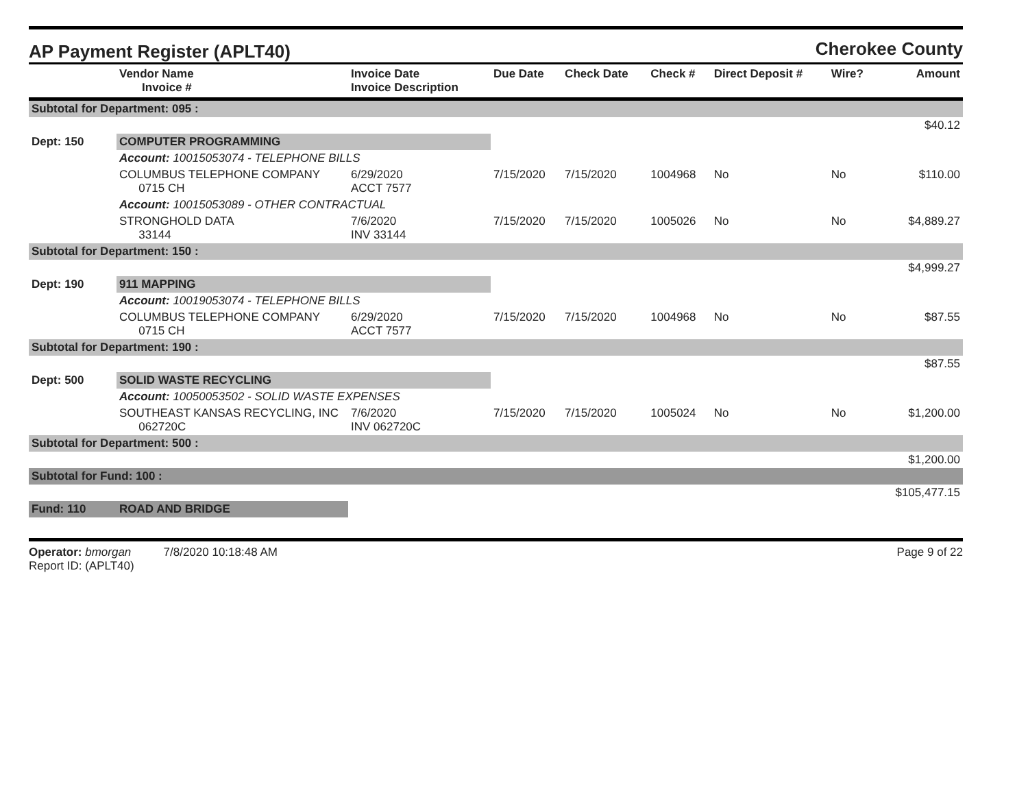AP Payment Register (APLT40)
Cherokee County
| | Vendor Name Invoice # | Invoice Date Invoice Description | Due Date | Check Date | Check # | Direct Deposit # | Wire? | Amount |
| --- | --- | --- | --- | --- | --- | --- | --- | --- |
| Subtotal for Department: 095 : | | | | | | | | |
| | | | | | | | | $40.12 |
| Dept: 150 | COMPUTER PROGRAMMING | | | | | | | |
| | Account: 10015053074 - TELEPHONE BILLS | | | | | | | |
| | COLUMBUS TELEPHONE COMPANY 0715 CH | 6/29/2020 ACCT 7577 | 7/15/2020 | 7/15/2020 | 1004968 | No | No | $110.00 |
| | Account: 10015053089 - OTHER CONTRACTUAL | | | | | | | |
| | STRONGHOLD DATA 33144 | 7/6/2020 INV 33144 | 7/15/2020 | 7/15/2020 | 1005026 | No | No | $4,889.27 |
| Subtotal for Department: 150 : | | | | | | | | |
| | | | | | | | | $4,999.27 |
| Dept: 190 | 911 MAPPING | | | | | | | |
| | Account: 10019053074 - TELEPHONE BILLS | | | | | | | |
| | COLUMBUS TELEPHONE COMPANY 0715 CH | 6/29/2020 ACCT 7577 | 7/15/2020 | 7/15/2020 | 1004968 | No | No | $87.55 |
| Subtotal for Department: 190 : | | | | | | | | |
| | | | | | | | | $87.55 |
| Dept: 500 | SOLID WASTE RECYCLING | | | | | | | |
| | Account: 10050053502 - SOLID WASTE EXPENSES | | | | | | | |
| | SOUTHEAST KANSAS RECYCLING, INC 062720C | 7/6/2020 INV 062720C | 7/15/2020 | 7/15/2020 | 1005024 | No | No | $1,200.00 |
| Subtotal for Department: 500 : | | | | | | | | |
| | | | | | | | | $1,200.00 |
| Subtotal for Fund: 100 : | | | | | | | | |
| | | | | | | | | $105,477.15 |
| Fund: 110 | ROAD AND BRIDGE | | | | | | | |
Operator: bmorgan 7/8/2020 10:18:48 AM
Report ID: (APLT40)
Page 9 of 22